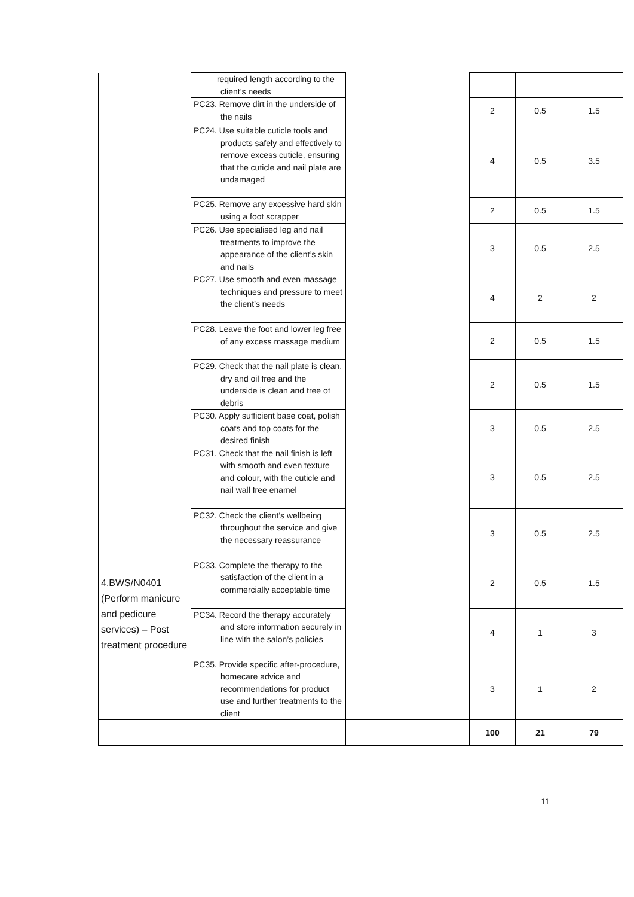| | required length according to the client’s needs | | | | |
| | PC23. Remove dirt in the underside of the nails | | 2 | 0.5 | 1.5 |
| | PC24. Use suitable cuticle tools and products safely and effectively to remove excess cuticle, ensuring that the cuticle and nail plate are undamaged | | 4 | 0.5 | 3.5 |
| | PC25. Remove any excessive hard skin using a foot scrapper | | 2 | 0.5 | 1.5 |
| | PC26. Use specialised leg and nail treatments to improve the appearance of the client’s skin and nails | | 3 | 0.5 | 2.5 |
| | PC27. Use smooth and even massage techniques and pressure to meet the client’s needs | | 4 | 2 | 2 |
| | PC28. Leave the foot and lower leg free of any excess massage medium | | 2 | 0.5 | 1.5 |
| | PC29. Check that the nail plate is clean, dry and oil free and the underside is clean and free of debris | | 2 | 0.5 | 1.5 |
| | PC30. Apply sufficient base coat, polish coats and top coats for the desired finish | | 3 | 0.5 | 2.5 |
| | PC31. Check that the nail finish is left with smooth and even texture and colour, with the cuticle and nail wall free enamel | | 3 | 0.5 | 2.5 |
| 4.BWS/N0401 (Perform manicure and pedicure services) – Post treatment procedure | PC32. Check the client's wellbeing throughout the service and give the necessary reassurance | | 3 | 0.5 | 2.5 |
| | PC33. Complete the therapy to the satisfaction of the client in a commercially acceptable time | | 2 | 0.5 | 1.5 |
| | PC34. Record the therapy accurately and store information securely in line with the salon’s policies | | 4 | 1 | 3 |
| | PC35. Provide specific after-procedure, homecare advice and recommendations for product use and further treatments to the client | | 3 | 1 | 2 |
| | | | 100 | 21 | 79 |
11